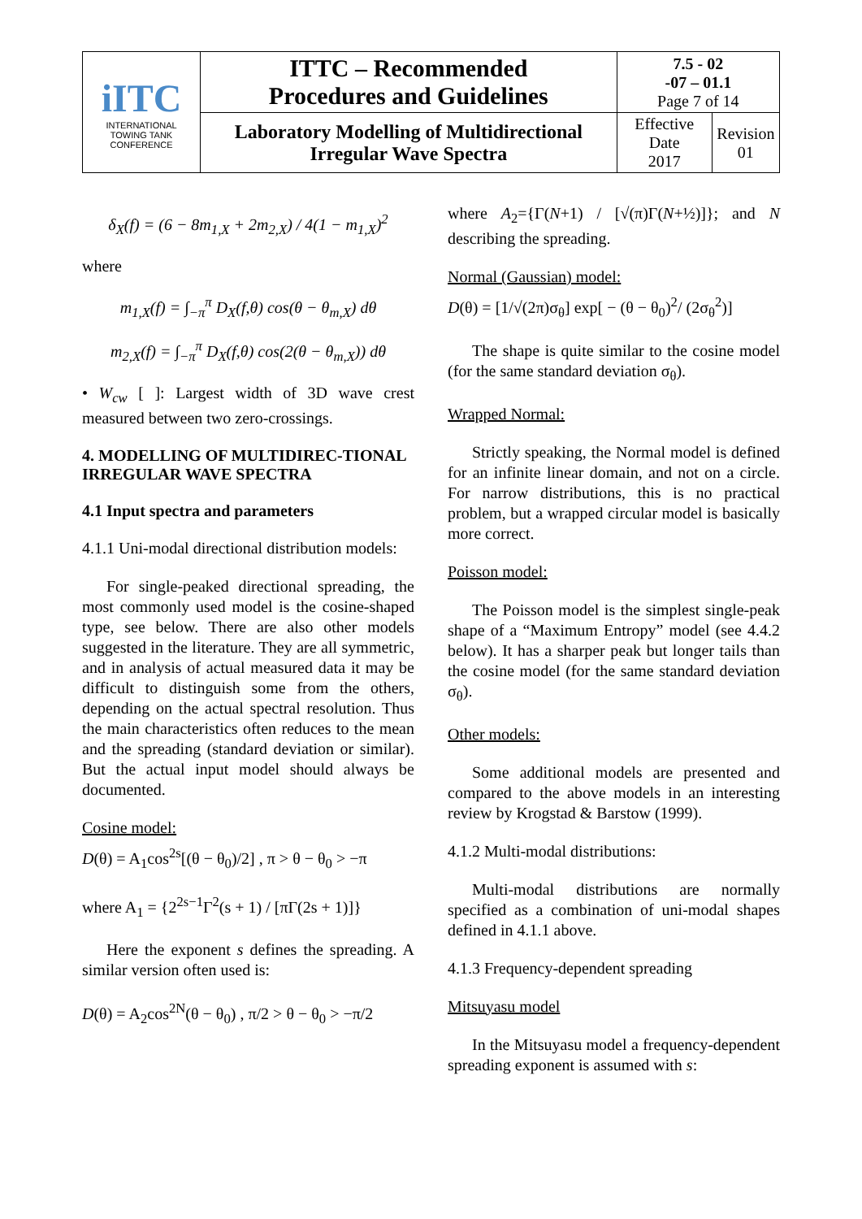| iITC INTERNATIONAL TOWING TANK CONFERENCE | ITTC – Recommended Procedures and Guidelines | 7.5 - 02 -07 – 01.1 Page 7 of 14 | |
| | Laboratory Modelling of Multidirectional Irregular Wave Spectra | Effective Date 2017 | Revision 01 |
δ<sub>X</sub>(f) = (6 − 8m<sub>1,X</sub> + 2m<sub>2,X</sub>) / 4(1 − m<sub>1,X</sub>)<sup>2</sup>
where
m<sub>1,X</sub>(f) = ∫<sub>−π</sub><sup>π</sup> D<sub>X</sub>(f,θ) cos(θ − θ<sub>m,X</sub>) dθ
m<sub>2,X</sub>(f) = ∫<sub>−π</sub><sup>π</sup> D<sub>X</sub>(f,θ) cos(2(θ − θ<sub>m,X</sub>)) dθ
• W<sub>cw</sub> [ ]: Largest width of 3D wave crest measured between two zero-crossings.
4. MODELLING OF MULTIDIREC-TIONAL IRREGULAR WAVE SPECTRA
4.1 Input spectra and parameters
4.1.1 Uni-modal directional distribution models:
For single-peaked directional spreading, the most commonly used model is the cosine-shaped type, see below. There are also other models suggested in the literature. They are all symmetric, and in analysis of actual measured data it may be difficult to distinguish some from the others, depending on the actual spectral resolution. Thus the main characteristics often reduces to the mean and the spreading (standard deviation or similar). But the actual input model should always be documented.
Cosine model:
D(θ) = A<sub>1</sub>cos<sup>2s</sup>[(θ − θ<sub>0</sub>)/2] , π > θ − θ<sub>0</sub> > −π
where A<sub>1</sub> = {2<sup>2s−1</sup>Γ<sup>2</sup>(s + 1) / [πΓ(2s + 1)]}
Here the exponent s defines the spreading. A similar version often used is:
D(θ) = A<sub>2</sub>cos<sup>2N</sup>(θ − θ<sub>0</sub>) , π/2 > θ − θ<sub>0</sub> > −π/2
where A<sub>2</sub>={Γ(N+1) / [√(π)Γ(N+½)]}; and N describing the spreading.
Normal (Gaussian) model:
D(θ) = [1/√(2π)σ<sub>θ</sub>] exp[ − (θ − θ<sub>0</sub>)<sup>2</sup>/ (2σ<sub>θ</sub><sup>2</sup>)]
The shape is quite similar to the cosine model (for the same standard deviation σ<sub>θ</sub>).
Wrapped Normal:
Strictly speaking, the Normal model is defined for an infinite linear domain, and not on a circle. For narrow distributions, this is no practical problem, but a wrapped circular model is basically more correct.
Poisson model:
The Poisson model is the simplest single-peak shape of a “Maximum Entropy” model (see 4.4.2 below). It has a sharper peak but longer tails than the cosine model (for the same standard deviation σ<sub>θ</sub>).
Other models:
Some additional models are presented and compared to the above models in an interesting review by Krogstad & Barstow (1999).
4.1.2 Multi-modal distributions:
Multi-modal distributions are normally specified as a combination of uni-modal shapes defined in 4.1.1 above.
4.1.3 Frequency-dependent spreading
Mitsuyasu model
In the Mitsuyasu model a frequency-dependent spreading exponent is assumed with s: